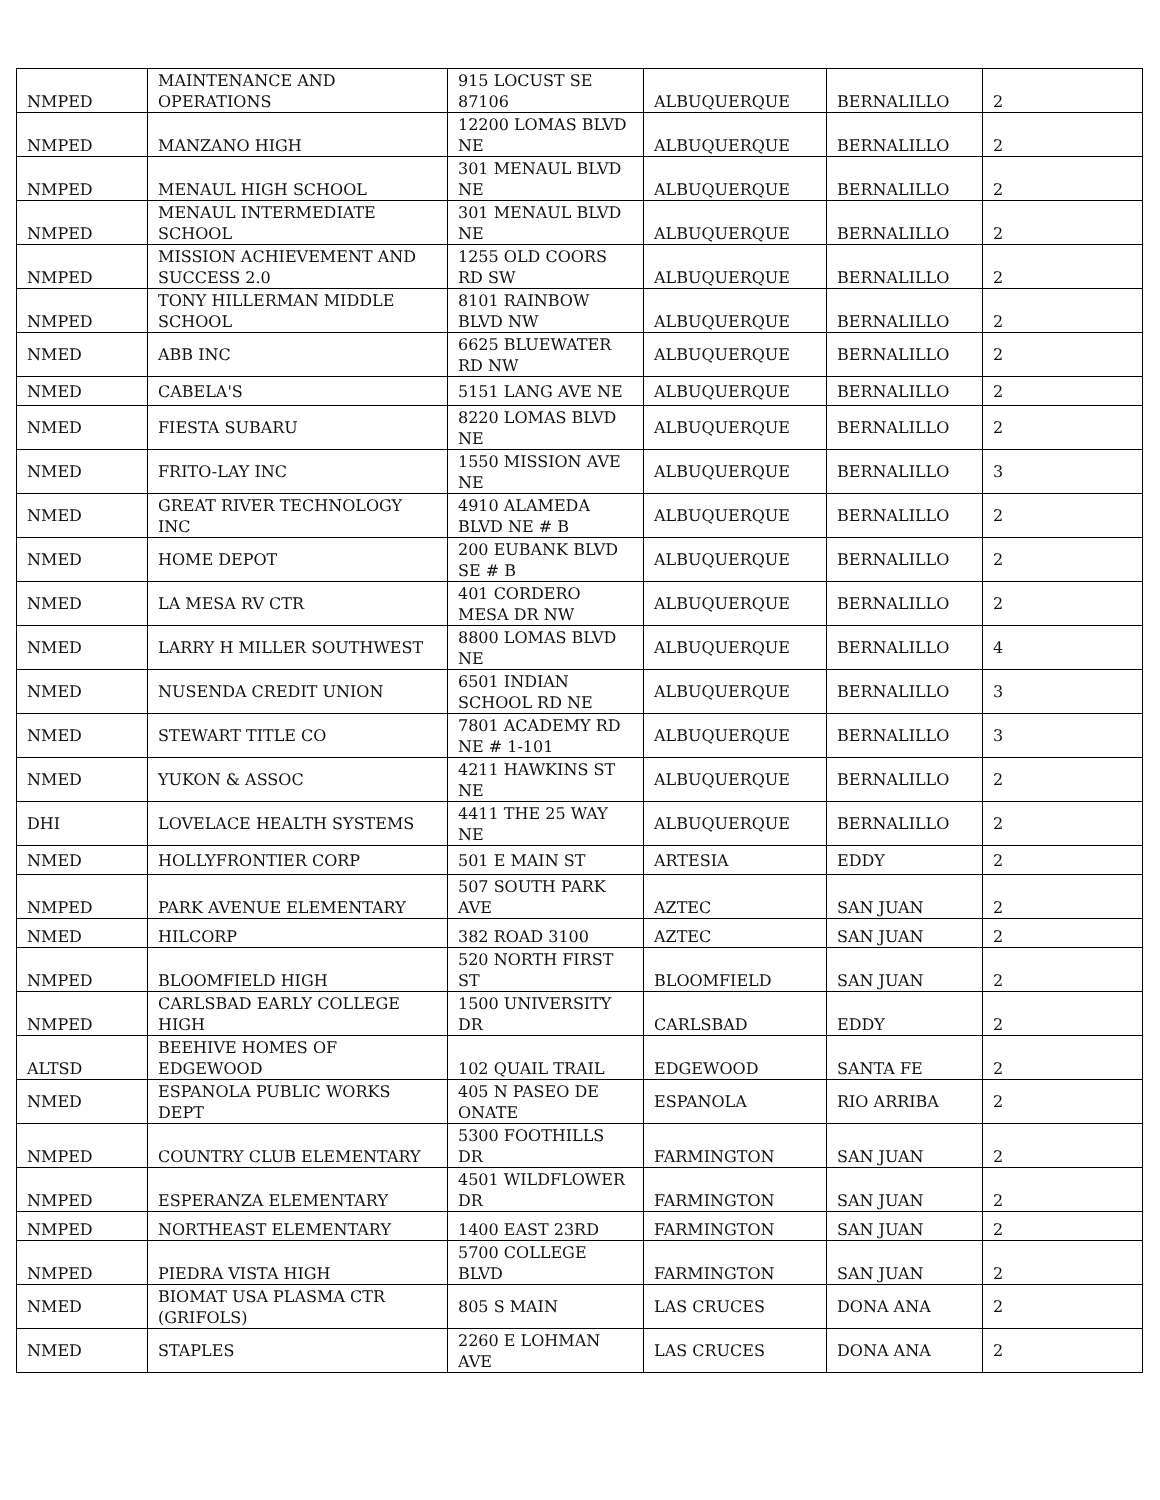| NMPED | MAINTENANCE AND OPERATIONS | 915 LOCUST SE 87106 | ALBUQUERQUE | BERNALILLO | 2 |
| NMPED | MANZANO HIGH | 12200 LOMAS BLVD NE | ALBUQUERQUE | BERNALILLO | 2 |
| NMPED | MENAUL HIGH SCHOOL | 301 MENAUL BLVD NE | ALBUQUERQUE | BERNALILLO | 2 |
| NMPED | MENAUL INTERMEDIATE SCHOOL | 301 MENAUL BLVD NE | ALBUQUERQUE | BERNALILLO | 2 |
| NMPED | MISSION ACHIEVEMENT AND SUCCESS 2.0 | 1255 OLD COORS RD SW | ALBUQUERQUE | BERNALILLO | 2 |
| NMPED | TONY HILLERMAN MIDDLE SCHOOL | 8101 RAINBOW BLVD NW | ALBUQUERQUE | BERNALILLO | 2 |
| NMED | ABB INC | 6625 BLUEWATER RD NW | ALBUQUERQUE | BERNALILLO | 2 |
| NMED | CABELA'S | 5151 LANG AVE NE | ALBUQUERQUE | BERNALILLO | 2 |
| NMED | FIESTA SUBARU | 8220 LOMAS BLVD NE | ALBUQUERQUE | BERNALILLO | 2 |
| NMED | FRITO-LAY INC | 1550 MISSION AVE NE | ALBUQUERQUE | BERNALILLO | 3 |
| NMED | GREAT RIVER TECHNOLOGY INC | 4910 ALAMEDA BLVD NE # B | ALBUQUERQUE | BERNALILLO | 2 |
| NMED | HOME DEPOT | 200 EUBANK BLVD SE # B | ALBUQUERQUE | BERNALILLO | 2 |
| NMED | LA MESA RV CTR | 401 CORDERO MESA DR NW | ALBUQUERQUE | BERNALILLO | 2 |
| NMED | LARRY H MILLER SOUTHWEST | 8800 LOMAS BLVD NE | ALBUQUERQUE | BERNALILLO | 4 |
| NMED | NUSENDA CREDIT UNION | 6501 INDIAN SCHOOL RD NE | ALBUQUERQUE | BERNALILLO | 3 |
| NMED | STEWART TITLE CO | 7801 ACADEMY RD NE # 1-101 | ALBUQUERQUE | BERNALILLO | 3 |
| NMED | YUKON & ASSOC | 4211 HAWKINS ST NE | ALBUQUERQUE | BERNALILLO | 2 |
| DHI | LOVELACE HEALTH SYSTEMS | 4411 THE 25 WAY NE | ALBUQUERQUE | BERNALILLO | 2 |
| NMED | HOLLYFRONTIER CORP | 501 E MAIN ST | ARTESIA | EDDY | 2 |
| NMPED | PARK AVENUE ELEMENTARY | 507 SOUTH PARK AVE | AZTEC | SAN JUAN | 2 |
| NMED | HILCORP | 382 ROAD 3100 | AZTEC | SAN JUAN | 2 |
| NMPED | BLOOMFIELD HIGH | 520 NORTH FIRST ST | BLOOMFIELD | SAN JUAN | 2 |
| NMPED | CARLSBAD EARLY COLLEGE HIGH | 1500 UNIVERSITY DR | CARLSBAD | EDDY | 2 |
| ALTSD | BEEHIVE HOMES OF EDGEWOOD | 102 QUAIL TRAIL | EDGEWOOD | SANTA FE | 2 |
| NMED | ESPANOLA PUBLIC WORKS DEPT | 405 N PASEO DE ONATE | ESPANOLA | RIO ARRIBA | 2 |
| NMPED | COUNTRY CLUB ELEMENTARY | 5300 FOOTHILLS DR | FARMINGTON | SAN JUAN | 2 |
| NMPED | ESPERANZA ELEMENTARY | 4501 WILDFLOWER DR | FARMINGTON | SAN JUAN | 2 |
| NMPED | NORTHEAST ELEMENTARY | 1400 EAST 23RD | FARMINGTON | SAN JUAN | 2 |
| NMPED | PIEDRA VISTA HIGH | 5700 COLLEGE BLVD | FARMINGTON | SAN JUAN | 2 |
| NMED | BIOMAT USA PLASMA CTR (GRIFOLS) | 805 S MAIN | LAS CRUCES | DONA ANA | 2 |
| NMED | STAPLES | 2260 E LOHMAN AVE | LAS CRUCES | DONA ANA | 2 |